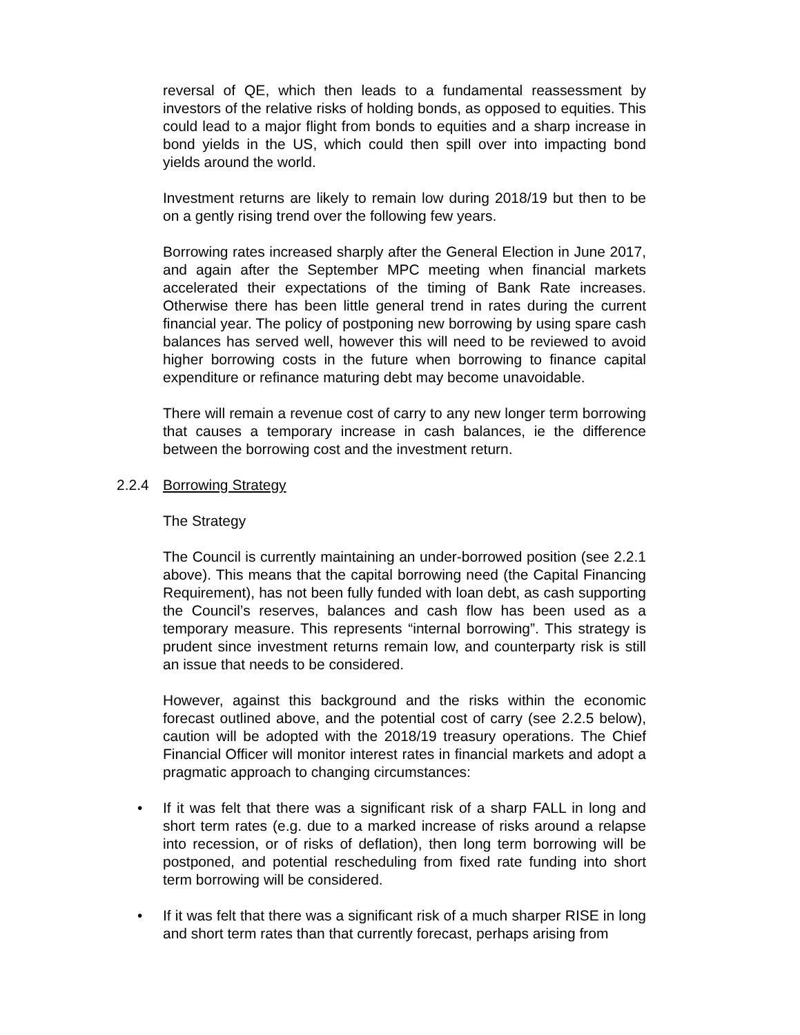reversal of QE, which then leads to a fundamental reassessment by investors of the relative risks of holding bonds, as opposed to equities. This could lead to a major flight from bonds to equities and a sharp increase in bond yields in the US, which could then spill over into impacting bond yields around the world.
Investment returns are likely to remain low during 2018/19 but then to be on a gently rising trend over the following few years.
Borrowing rates increased sharply after the General Election in June 2017, and again after the September MPC meeting when financial markets accelerated their expectations of the timing of Bank Rate increases. Otherwise there has been little general trend in rates during the current financial year. The policy of postponing new borrowing by using spare cash balances has served well, however this will need to be reviewed to avoid higher borrowing costs in the future when borrowing to finance capital expenditure or refinance maturing debt may become unavoidable.
There will remain a revenue cost of carry to any new longer term borrowing that causes a temporary increase in cash balances, ie the difference between the borrowing cost and the investment return.
2.2.4 Borrowing Strategy
The Strategy
The Council is currently maintaining an under-borrowed position (see 2.2.1 above). This means that the capital borrowing need (the Capital Financing Requirement), has not been fully funded with loan debt, as cash supporting the Council’s reserves, balances and cash flow has been used as a temporary measure. This represents “internal borrowing”. This strategy is prudent since investment returns remain low, and counterparty risk is still an issue that needs to be considered.
However, against this background and the risks within the economic forecast outlined above, and the potential cost of carry (see 2.2.5 below), caution will be adopted with the 2018/19 treasury operations. The Chief Financial Officer will monitor interest rates in financial markets and adopt a pragmatic approach to changing circumstances:
• If it was felt that there was a significant risk of a sharp FALL in long and short term rates (e.g. due to a marked increase of risks around a relapse into recession, or of risks of deflation), then long term borrowing will be postponed, and potential rescheduling from fixed rate funding into short term borrowing will be considered.
• If it was felt that there was a significant risk of a much sharper RISE in long and short term rates than that currently forecast, perhaps arising from